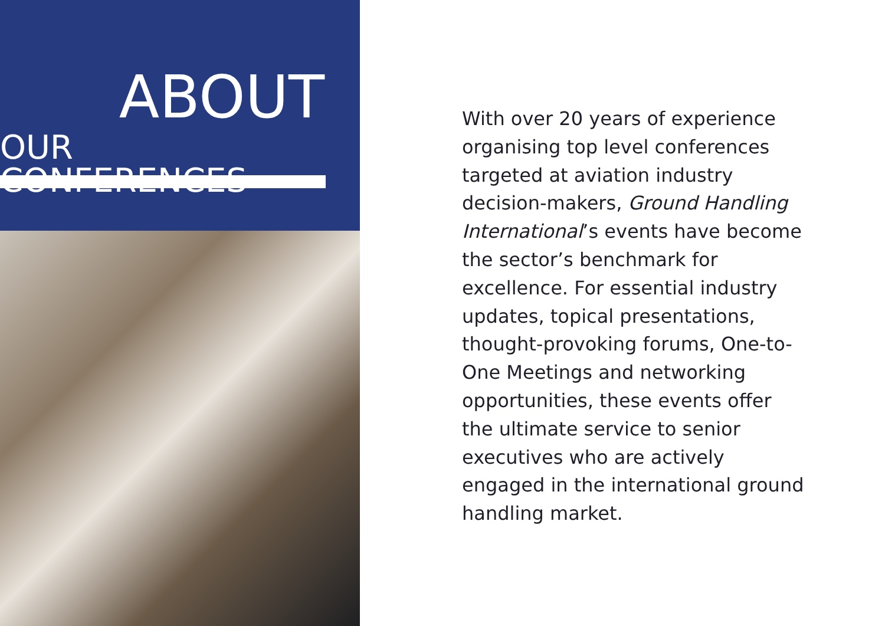ABOUT
OUR CONFERENCES
With over 20 years of experience organising top level conferences targeted at aviation industry decision-makers, Ground Handling International’s events have become the sector’s benchmark for excellence. For essential industry updates, topical presentations, thought-provoking forums, One-to-One Meetings and networking opportunities, these events offer the ultimate service to senior executives who are actively engaged in the international ground handling market.